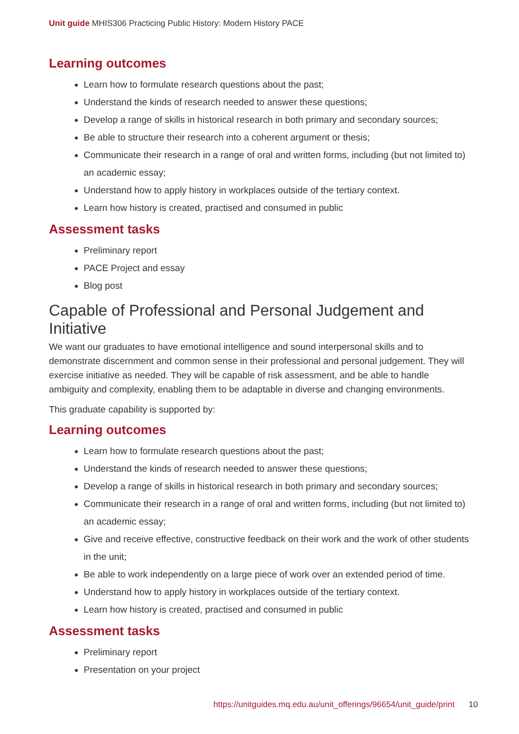Unit guide MHIS306 Practicing Public History: Modern History PACE
Learning outcomes
Learn how to formulate research questions about the past;
Understand the kinds of research needed to answer these questions;
Develop a range of skills in historical research in both primary and secondary sources;
Be able to structure their research into a coherent argument or thesis;
Communicate their research in a range of oral and written forms, including (but not limited to) an academic essay;
Understand how to apply history in workplaces outside of the tertiary context.
Learn how history is created, practised and consumed in public
Assessment tasks
Preliminary report
PACE Project and essay
Blog post
Capable of Professional and Personal Judgement and Initiative
We want our graduates to have emotional intelligence and sound interpersonal skills and to demonstrate discernment and common sense in their professional and personal judgement. They will exercise initiative as needed. They will be capable of risk assessment, and be able to handle ambiguity and complexity, enabling them to be adaptable in diverse and changing environments.
This graduate capability is supported by:
Learning outcomes
Learn how to formulate research questions about the past;
Understand the kinds of research needed to answer these questions;
Develop a range of skills in historical research in both primary and secondary sources;
Communicate their research in a range of oral and written forms, including (but not limited to) an academic essay;
Give and receive effective, constructive feedback on their work and the work of other students in the unit;
Be able to work independently on a large piece of work over an extended period of time.
Understand how to apply history in workplaces outside of the tertiary context.
Learn how history is created, practised and consumed in public
Assessment tasks
Preliminary report
Presentation on your project
https://unitguides.mq.edu.au/unit_offerings/96654/unit_guide/print 10